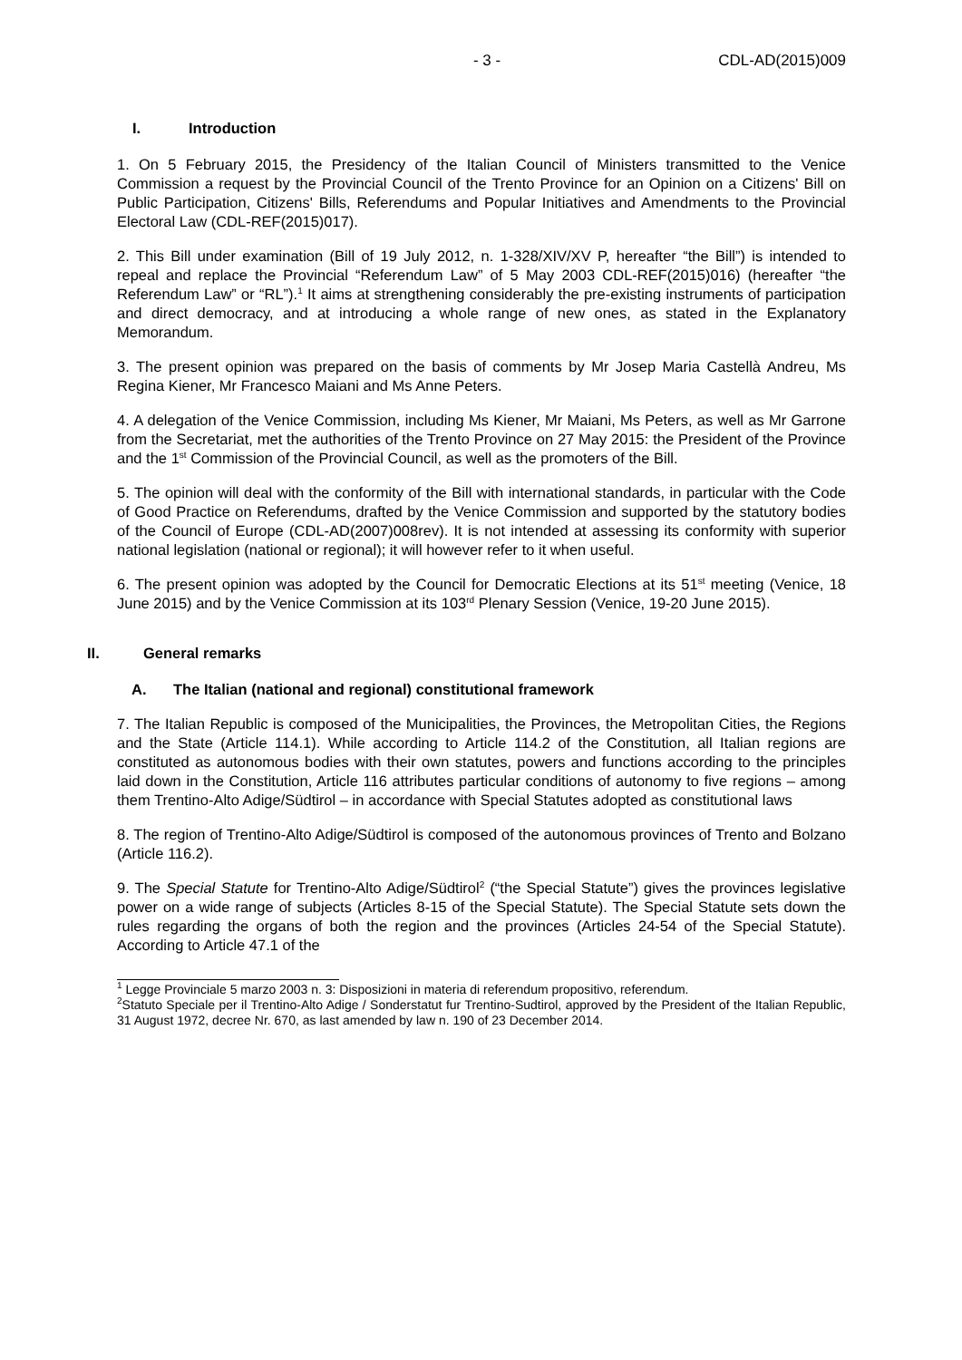- 3 - CDL-AD(2015)009
I. Introduction
1. On 5 February 2015, the Presidency of the Italian Council of Ministers transmitted to the Venice Commission a request by the Provincial Council of the Trento Province for an Opinion on a Citizens' Bill on Public Participation, Citizens' Bills, Referendums and Popular Initiatives and Amendments to the Provincial Electoral Law (CDL-REF(2015)017).
2. This Bill under examination (Bill of 19 July 2012, n. 1-328/XIV/XV P, hereafter “the Bill”) is intended to repeal and replace the Provincial “Referendum Law” of 5 May 2003 CDL-REF(2015)016) (hereafter “the Referendum Law” or “RL”).<sup>1</sup> It aims at strengthening considerably the pre-existing instruments of participation and direct democracy, and at introducing a whole range of new ones, as stated in the Explanatory Memorandum.
3. The present opinion was prepared on the basis of comments by Mr Josep Maria Castellà Andreu, Ms Regina Kiener, Mr Francesco Maiani and Ms Anne Peters.
4. A delegation of the Venice Commission, including Ms Kiener, Mr Maiani, Ms Peters, as well as Mr Garrone from the Secretariat, met the authorities of the Trento Province on 27 May 2015: the President of the Province and the 1<sup>st</sup> Commission of the Provincial Council, as well as the promoters of the Bill.
5. The opinion will deal with the conformity of the Bill with international standards, in particular with the Code of Good Practice on Referendums, drafted by the Venice Commission and supported by the statutory bodies of the Council of Europe (CDL-AD(2007)008rev). It is not intended at assessing its conformity with superior national legislation (national or regional); it will however refer to it when useful.
6. The present opinion was adopted by the Council for Democratic Elections at its 51<sup>st</sup> meeting (Venice, 18 June 2015) and by the Venice Commission at its 103<sup>rd</sup> Plenary Session (Venice, 19-20 June 2015).
II. General remarks
A. The Italian (national and regional) constitutional framework
7. The Italian Republic is composed of the Municipalities, the Provinces, the Metropolitan Cities, the Regions and the State (Article 114.1). While according to Article 114.2 of the Constitution, all Italian regions are constituted as autonomous bodies with their own statutes, powers and functions according to the principles laid down in the Constitution, Article 116 attributes particular conditions of autonomy to five regions – among them Trentino-Alto Adige/Südtirol – in accordance with Special Statutes adopted as constitutional laws
8. The region of Trentino-Alto Adige/Südtirol is composed of the autonomous provinces of Trento and Bolzano (Article 116.2).
9. The Special Statute for Trentino-Alto Adige/Südtirol<sup>2</sup> (“the Special Statute”) gives the provinces legislative power on a wide range of subjects (Articles 8-15 of the Special Statute). The Special Statute sets down the rules regarding the organs of both the region and the provinces (Articles 24-54 of the Special Statute). According to Article 47.1 of the
<sup>1</sup> Legge Provinciale 5 marzo 2003 n. 3: Disposizioni in materia di referendum propositivo, referendum.
<sup>2</sup> Statuto Speciale per il Trentino-Alto Adige / Sonderstatut fur Trentino-Sudtirol, approved by the President of the Italian Republic, 31 August 1972, decree Nr. 670, as last amended by law n. 190 of 23 December 2014.